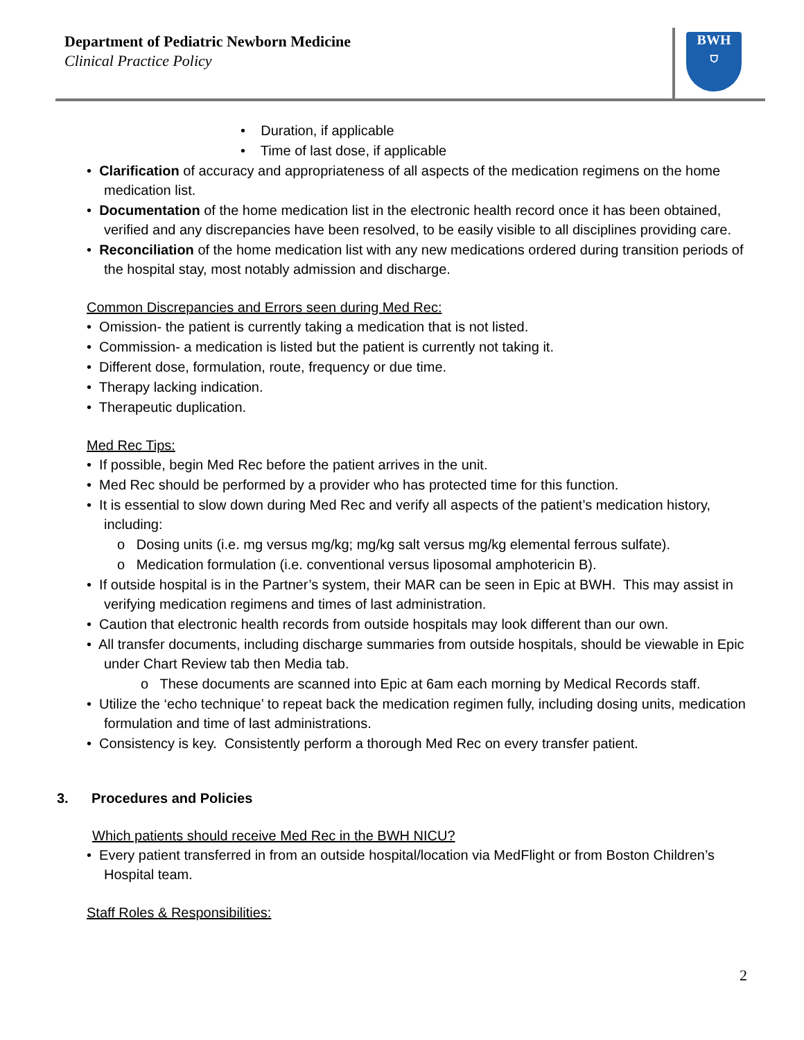Department of Pediatric Newborn Medicine
Clinical Practice Policy
BWH
⛉
• Duration, if applicable
• Time of last dose, if applicable
• Clarification of accuracy and appropriateness of all aspects of the medication regimens on the home medication list.
• Documentation of the home medication list in the electronic health record once it has been obtained, verified and any discrepancies have been resolved, to be easily visible to all disciplines providing care.
• Reconciliation of the home medication list with any new medications ordered during transition periods of the hospital stay, most notably admission and discharge.
Common Discrepancies and Errors seen during Med Rec:
• Omission- the patient is currently taking a medication that is not listed.
• Commission- a medication is listed but the patient is currently not taking it.
• Different dose, formulation, route, frequency or due time.
• Therapy lacking indication.
• Therapeutic duplication.
Med Rec Tips:
• If possible, begin Med Rec before the patient arrives in the unit.
• Med Rec should be performed by a provider who has protected time for this function.
• It is essential to slow down during Med Rec and verify all aspects of the patient’s medication history, including:
o Dosing units (i.e. mg versus mg/kg; mg/kg salt versus mg/kg elemental ferrous sulfate).
o Medication formulation (i.e. conventional versus liposomal amphotericin B).
• If outside hospital is in the Partner’s system, their MAR can be seen in Epic at BWH. This may assist in verifying medication regimens and times of last administration.
• Caution that electronic health records from outside hospitals may look different than our own.
• All transfer documents, including discharge summaries from outside hospitals, should be viewable in Epic under Chart Review tab then Media tab.
o These documents are scanned into Epic at 6am each morning by Medical Records staff.
• Utilize the ‘echo technique’ to repeat back the medication regimen fully, including dosing units, medication formulation and time of last administrations.
• Consistency is key. Consistently perform a thorough Med Rec on every transfer patient.
3. Procedures and Policies
Which patients should receive Med Rec in the BWH NICU?
• Every patient transferred in from an outside hospital/location via MedFlight or from Boston Children’s Hospital team.
Staff Roles & Responsibilities:
2